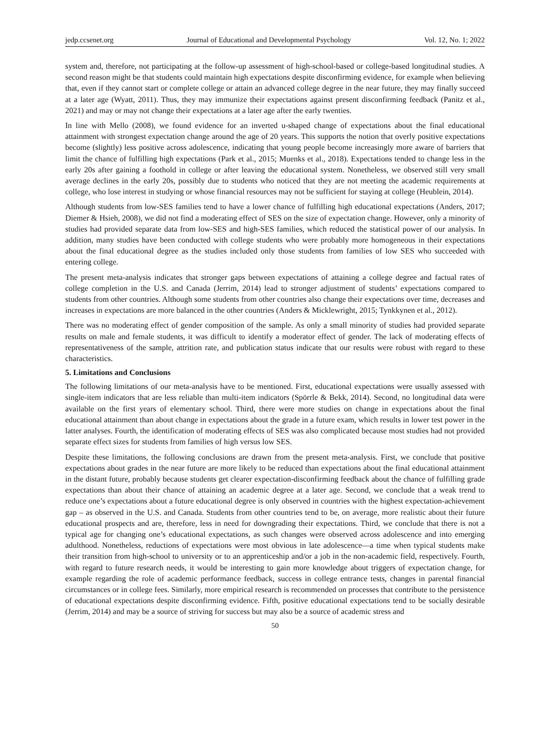jedp.ccsenet.org Journal of Educational and Developmental Psychology Vol. 12, No. 1; 2022
system and, therefore, not participating at the follow-up assessment of high-school-based or college-based longitudinal studies. A second reason might be that students could maintain high expectations despite disconfirming evidence, for example when believing that, even if they cannot start or complete college or attain an advanced college degree in the near future, they may finally succeed at a later age (Wyatt, 2011). Thus, they may immunize their expectations against present disconfirming feedback (Panitz et al., 2021) and may or may not change their expectations at a later age after the early twenties.
In line with Mello (2008), we found evidence for an inverted u-shaped change of expectations about the final educational attainment with strongest expectation change around the age of 20 years. This supports the notion that overly positive expectations become (slightly) less positive across adolescence, indicating that young people become increasingly more aware of barriers that limit the chance of fulfilling high expectations (Park et al., 2015; Muenks et al., 2018). Expectations tended to change less in the early 20s after gaining a foothold in college or after leaving the educational system. Nonetheless, we observed still very small average declines in the early 20s, possibly due to students who noticed that they are not meeting the academic requirements at college, who lose interest in studying or whose financial resources may not be sufficient for staying at college (Heublein, 2014).
Although students from low-SES families tend to have a lower chance of fulfilling high educational expectations (Anders, 2017; Diemer & Hsieh, 2008), we did not find a moderating effect of SES on the size of expectation change. However, only a minority of studies had provided separate data from low-SES and high-SES families, which reduced the statistical power of our analysis. In addition, many studies have been conducted with college students who were probably more homogeneous in their expectations about the final educational degree as the studies included only those students from families of low SES who succeeded with entering college.
The present meta-analysis indicates that stronger gaps between expectations of attaining a college degree and factual rates of college completion in the U.S. and Canada (Jerrim, 2014) lead to stronger adjustment of students’ expectations compared to students from other countries. Although some students from other countries also change their expectations over time, decreases and increases in expectations are more balanced in the other countries (Anders & Micklewright, 2015; Tynkkynen et al., 2012).
There was no moderating effect of gender composition of the sample. As only a small minority of studies had provided separate results on male and female students, it was difficult to identify a moderator effect of gender. The lack of moderating effects of representativeness of the sample, attrition rate, and publication status indicate that our results were robust with regard to these characteristics.
5. Limitations and Conclusions
The following limitations of our meta-analysis have to be mentioned. First, educational expectations were usually assessed with single-item indicators that are less reliable than multi-item indicators (Spörrle & Bekk, 2014). Second, no longitudinal data were available on the first years of elementary school. Third, there were more studies on change in expectations about the final educational attainment than about change in expectations about the grade in a future exam, which results in lower test power in the latter analyses. Fourth, the identification of moderating effects of SES was also complicated because most studies had not provided separate effect sizes for students from families of high versus low SES.
Despite these limitations, the following conclusions are drawn from the present meta-analysis. First, we conclude that positive expectations about grades in the near future are more likely to be reduced than expectations about the final educational attainment in the distant future, probably because students get clearer expectation-disconfirming feedback about the chance of fulfilling grade expectations than about their chance of attaining an academic degree at a later age. Second, we conclude that a weak trend to reduce one’s expectations about a future educational degree is only observed in countries with the highest expectation-achievement gap – as observed in the U.S. and Canada. Students from other countries tend to be, on average, more realistic about their future educational prospects and are, therefore, less in need for downgrading their expectations. Third, we conclude that there is not a typical age for changing one’s educational expectations, as such changes were observed across adolescence and into emerging adulthood. Nonetheless, reductions of expectations were most obvious in late adolescence—a time when typical students make their transition from high-school to university or to an apprenticeship and/or a job in the non-academic field, respectively. Fourth, with regard to future research needs, it would be interesting to gain more knowledge about triggers of expectation change, for example regarding the role of academic performance feedback, success in college entrance tests, changes in parental financial circumstances or in college fees. Similarly, more empirical research is recommended on processes that contribute to the persistence of educational expectations despite disconfirming evidence. Fifth, positive educational expectations tend to be socially desirable (Jerrim, 2014) and may be a source of striving for success but may also be a source of academic stress and
50